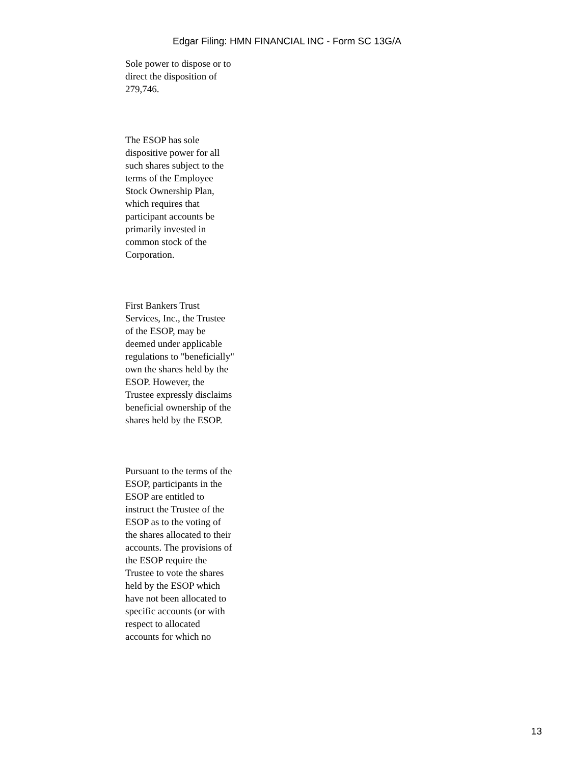Edgar Filing: HMN FINANCIAL INC - Form SC 13G/A
Sole power to dispose or to direct the disposition of 279,746.
The ESOP has sole dispositive power for all such shares subject to the terms of the Employee Stock Ownership Plan, which requires that participant accounts be primarily invested in common stock of the Corporation.
First Bankers Trust Services, Inc., the Trustee of the ESOP, may be deemed under applicable regulations to "beneficially" own the shares held by the ESOP. However, the Trustee expressly disclaims beneficial ownership of the shares held by the ESOP.
Pursuant to the terms of the ESOP, participants in the ESOP are entitled to instruct the Trustee of the ESOP as to the voting of the shares allocated to their accounts. The provisions of the ESOP require the Trustee to vote the shares held by the ESOP which have not been allocated to specific accounts (or with respect to allocated accounts for which no
13